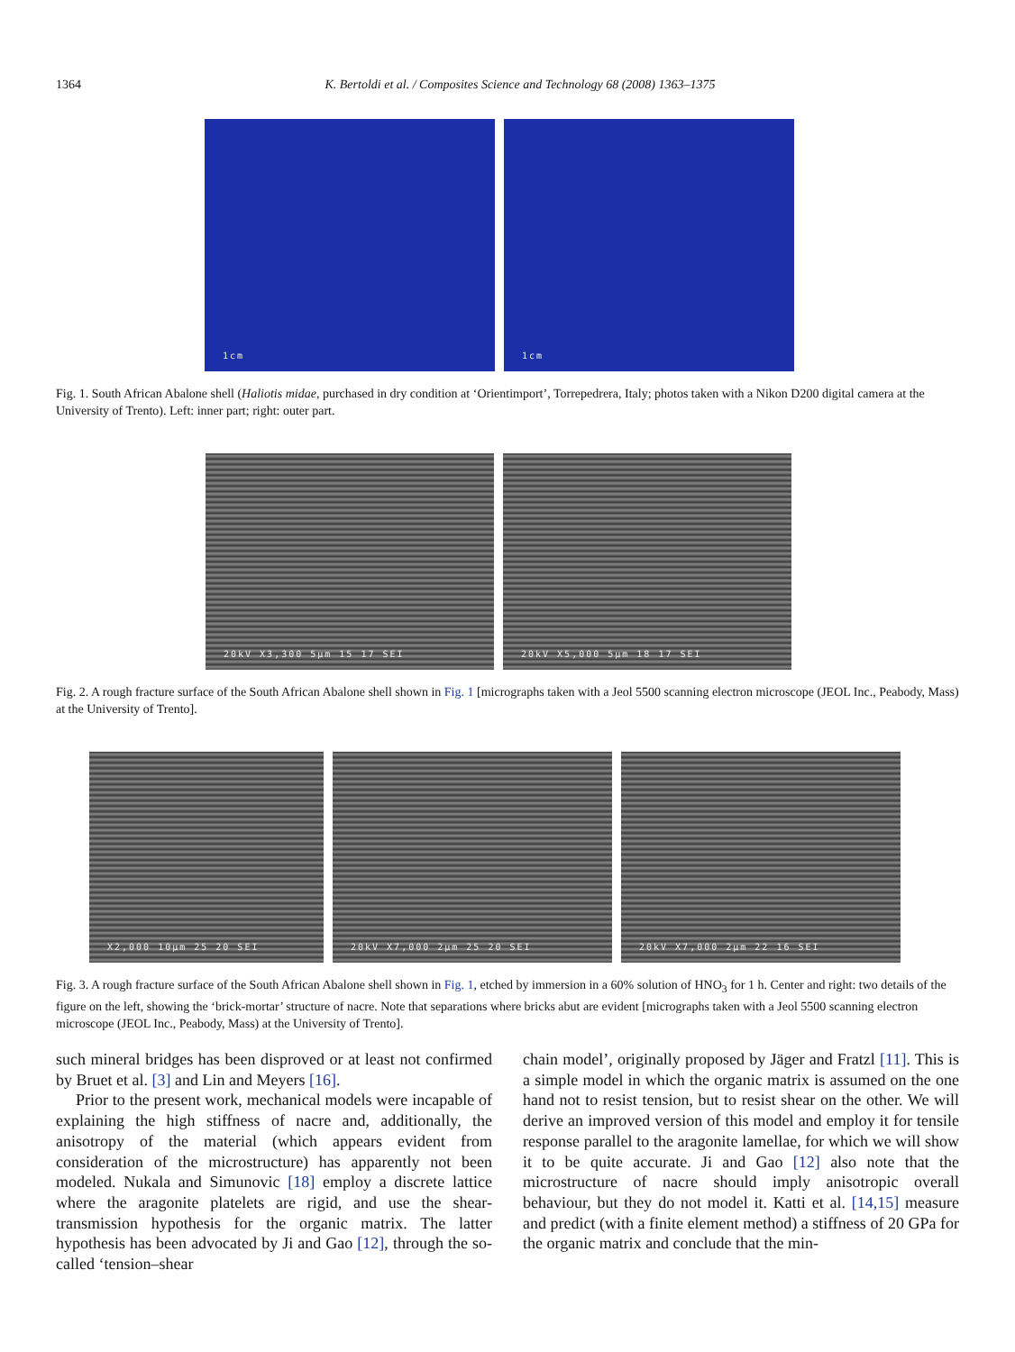1364 K. Bertoldi et al. / Composites Science and Technology 68 (2008) 1363–1375
1cm
1cm
Fig. 1. South African Abalone shell (Haliotis midae, purchased in dry condition at ‘Orientimport’, Torrepedrera, Italy; photos taken with a Nikon D200 digital camera at the University of Trento). Left: inner part; right: outer part.
20kV X3,300 5μm 15 17 SEI
20kV X5,000 5μm 18 17 SEI
Fig. 2. A rough fracture surface of the South African Abalone shell shown in Fig. 1 [micrographs taken with a Jeol 5500 scanning electron microscope (JEOL Inc., Peabody, Mass) at the University of Trento].
X2,000 10μm 25 20 SEI
20kV X7,000 2μm 25 20 SEI
20kV X7,000 2μm 22 16 SEI
Fig. 3. A rough fracture surface of the South African Abalone shell shown in Fig. 1, etched by immersion in a 60% solution of HNO<sub>3</sub> for 1 h. Center and right: two details of the figure on the left, showing the ‘brick-mortar’ structure of nacre. Note that separations where bricks abut are evident [micrographs taken with a Jeol 5500 scanning electron microscope (JEOL Inc., Peabody, Mass) at the University of Trento].
such mineral bridges has been disproved or at least not confirmed by Bruet et al. [3] and Lin and Meyers [16].
Prior to the present work, mechanical models were incapable of explaining the high stiffness of nacre and, additionally, the anisotropy of the material (which appears evident from consideration of the microstructure) has apparently not been modeled. Nukala and Simunovic [18] employ a discrete lattice where the aragonite platelets are rigid, and use the shear-transmission hypothesis for the organic matrix. The latter hypothesis has been advocated by Ji and Gao [12], through the so-called ‘tension–shear
chain model’, originally proposed by Jäger and Fratzl [11]. This is a simple model in which the organic matrix is assumed on the one hand not to resist tension, but to resist shear on the other. We will derive an improved version of this model and employ it for tensile response parallel to the aragonite lamellae, for which we will show it to be quite accurate. Ji and Gao [12] also note that the microstructure of nacre should imply anisotropic overall behaviour, but they do not model it. Katti et al. [14,15] measure and predict (with a finite element method) a stiffness of 20 GPa for the organic matrix and conclude that the min-